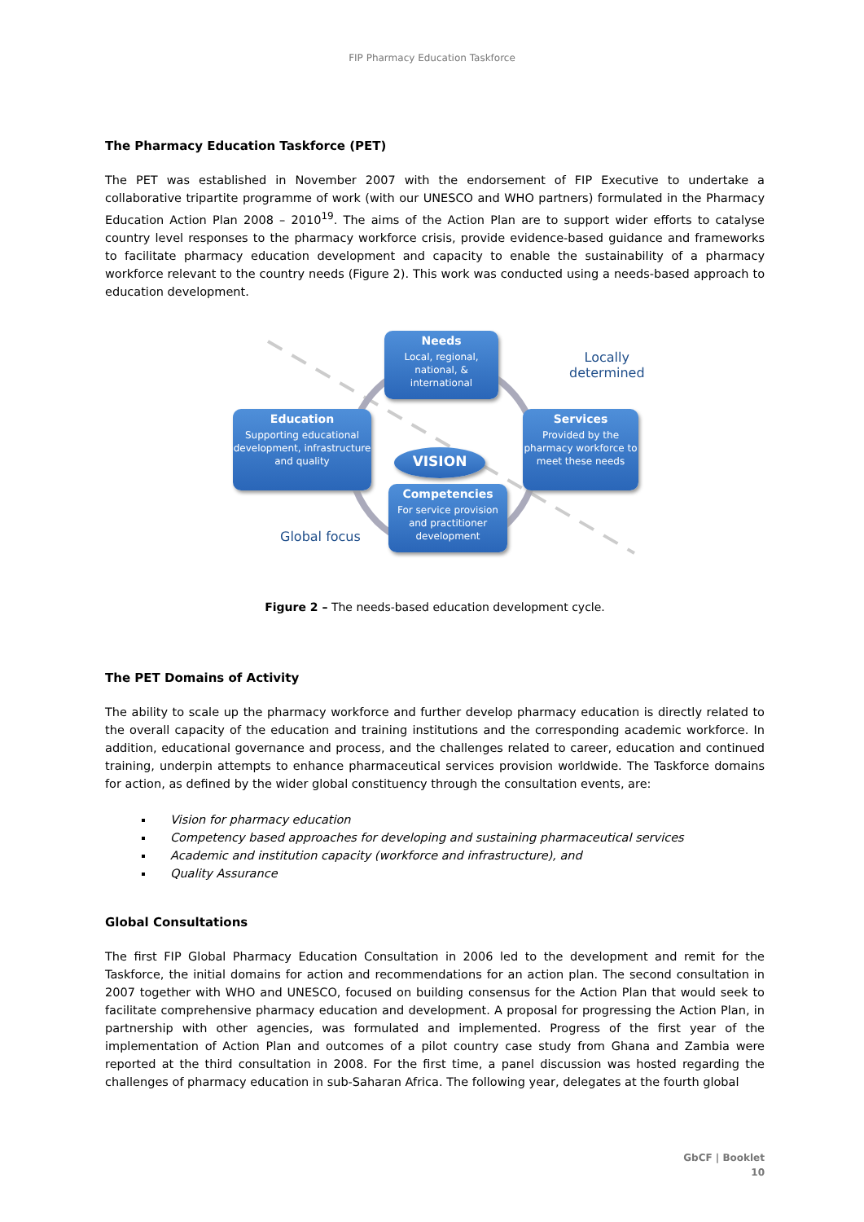FIP Pharmacy Education Taskforce
The Pharmacy Education Taskforce (PET)
The PET was established in November 2007 with the endorsement of FIP Executive to undertake a collaborative tripartite programme of work (with our UNESCO and WHO partners) formulated in the Pharmacy Education Action Plan 2008 – 2010<sup>19</sup>. The aims of the Action Plan are to support wider efforts to catalyse country level responses to the pharmacy workforce crisis, provide evidence-based guidance and frameworks to facilitate pharmacy education development and capacity to enable the sustainability of a pharmacy workforce relevant to the country needs (Figure 2). This work was conducted using a needs-based approach to education development.
Needs
Local, regional, national, & international
Locally
determined
Education
Supporting educational development, infrastructure and quality
VISION
Services
Provided by the pharmacy workforce to meet these needs
Competencies
For service provision and practitioner development
Global focus
Figure 2 – The needs-based education development cycle.
The PET Domains of Activity
The ability to scale up the pharmacy workforce and further develop pharmacy education is directly related to the overall capacity of the education and training institutions and the corresponding academic workforce. In addition, educational governance and process, and the challenges related to career, education and continued training, underpin attempts to enhance pharmaceutical services provision worldwide. The Taskforce domains for action, as defined by the wider global constituency through the consultation events, are:
Vision for pharmacy education
Competency based approaches for developing and sustaining pharmaceutical services
Academic and institution capacity (workforce and infrastructure), and
Quality Assurance
Global Consultations
The first FIP Global Pharmacy Education Consultation in 2006 led to the development and remit for the Taskforce, the initial domains for action and recommendations for an action plan. The second consultation in 2007 together with WHO and UNESCO, focused on building consensus for the Action Plan that would seek to facilitate comprehensive pharmacy education and development. A proposal for progressing the Action Plan, in partnership with other agencies, was formulated and implemented. Progress of the first year of the implementation of Action Plan and outcomes of a pilot country case study from Ghana and Zambia were reported at the third consultation in 2008. For the first time, a panel discussion was hosted regarding the challenges of pharmacy education in sub-Saharan Africa. The following year, delegates at the fourth global
GbCF | Booklet
10